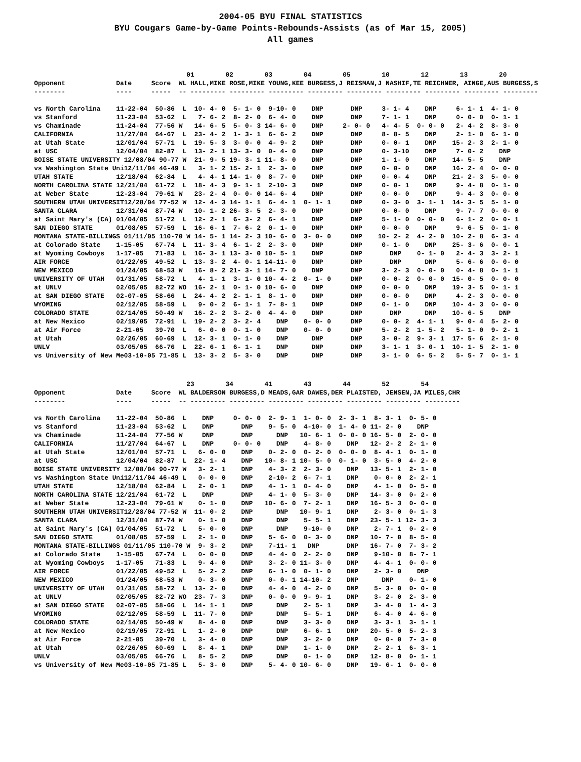2004-05 BYU FINAL STATISTICS
BYU Cougars Game-by-Game Points-Rebounds-Assists (as of Mar 15, 2005)
All games
| 01 02 03 04 05 10 12 13 20 Opponent Date Score WL HALL,MIKE ROSE,MIKE YOUNG,KEE BURGESS,J REISMAN,J NASHIF,TE REICHNER, AINGE,AUS BURGESS,S -------- ---- ----- -- --------- --------- --------- --------- --------- --------- --------- --------- --------- vs North Carolina 11-22-04 50-86 L 10- 4- 0 5- 1- 0 9-10- 0 DNP DNP 3- 1- 4 DNP 6- 1- 1 4- 1- 0 vs Stanford 11-23-04 53-62 L 7- 6- 2 8- 2- 0 6- 4- 0 DNP DNP 7- 1- 1 DNP 0- 0- 0 0- 1- 1 vs Chaminade 11-24-04 77-56 W 14- 6- 5 5- 0- 3 14- 6- 0 DNP 2- 0- 0 4- 4- 5 0- 0- 0 2- 4- 2 8- 3- 0 CALIFORNIA 11/27/04 64-67 L 23- 4- 2 1- 3- 1 6- 6- 2 DNP DNP 8- 8- 5 DNP 2- 1- 0 6- 1- 0 at Utah State 12/01/04 57-71 L 19- 5- 3 3- 0- 0 4- 9- 2 DNP DNP 0- 0- 1 DNP 15- 2- 3 2- 1- 0 at USC 12/04/04 82-87 L 13- 2- 1 13- 3- 0 0- 4- 0 DNP DNP 0- 3-10 DNP 7- 0- 2 DNP BOISE STATE UNIVERSITY 12/08/04 90-77 W 21- 9- 5 19- 3- 1 11- 8- 0 DNP DNP 1- 1- 0 DNP 14- 5- 5 DNP vs Washington State Uni12/11/04 46-49 L 3- 1- 2 15- 2- 1 2- 3- 0 DNP DNP 0- 0- 0 DNP 16- 2- 4 0- 0- 0 UTAH STATE 12/18/04 62-84 L 4- 4- 1 14- 1- 0 8- 7- 0 DNP DNP 0- 0- 4 DNP 21- 2- 3 5- 0- 0 NORTH CAROLINA STATE 12/21/04 61-72 L 18- 4- 3 9- 1- 1 2-10- 3 DNP DNP 0- 0- 1 DNP 9- 4- 8 0- 1- 0 at Weber State 12-23-04 79-61 W 23- 2- 4 0- 0- 0 14- 6- 4 DNP DNP 0- 0- 0 DNP 9- 4- 3 0- 0- 0 SOUTHERN UTAH UNIVERSIT12/28/04 77-52 W 12- 4- 3 14- 1- 1 6- 4- 1 0- 1- 1 DNP 0- 3- 0 3- 1- 1 14- 3- 5 5- 1- 0 SANTA CLARA 12/31/04 87-74 W 10- 1- 2 26- 3- 5 2- 3- 0 DNP DNP 0- 0- 0 DNP 9- 7- 7 0- 0- 0 at Saint Mary's (CA) 01/04/05 51-72 L 12- 2- 1 6- 3- 2 6- 4- 1 DNP DNP 5- 1- 0 0- 0- 0 6- 1- 2 0- 0- 1 SAN DIEGO STATE 01/08/05 57-59 L 16- 6- 1 7- 6- 2 0- 1- 0 DNP DNP 0- 0- 0 DNP 9- 6- 5 0- 1- 0 MONTANA STATE-BILLINGS 01/11/05 110-70 W 14- 5- 1 14- 2- 3 10- 6- 0 3- 0- 0 DNP 10- 2- 2 4- 2- 0 10- 2- 8 6- 3- 4 at Colorado State 1-15-05 67-74 L 11- 3- 4 6- 1- 2 2- 3- 0 DNP DNP 0- 1- 0 DNP 25- 3- 6 0- 0- 1 at Wyoming Cowboys 1-17-05 71-83 L 16- 3- 1 13- 3- 0 10- 5- 1 DNP DNP DNP 0- 1- 0 2- 4- 3 3- 2- 1 AIR FORCE 01/22/05 49-52 L 13- 3- 2 4- 0- 1 14-11- 0 DNP DNP DNP DNP 5- 6- 6 0- 0- 0 NEW MEXICO 01/24/05 68-53 W 16- 8- 2 21- 3- 1 14- 7- 0 DNP DNP 3- 2- 3 0- 0- 0 0- 4- 8 0- 1- 1 UNIVERSITY OF UTAH 01/31/05 58-72 L 4- 1- 1 3- 1- 0 10- 4- 2 0- 1- 0 DNP 0- 0- 2 0- 0- 0 15- 0- 5 0- 0- 0 at UNLV 02/05/05 82-72 WO 16- 2- 1 0- 1- 0 10- 6- 0 DNP DNP 0- 0- 0 DNP 19- 3- 5 0- 1- 1 at SAN DIEGO STATE 02-07-05 58-66 L 24- 4- 2 2- 1- 1 8- 1- 0 DNP DNP 0- 0- 0 DNP 4- 2- 3 0- 0- 0 WYOMING 02/12/05 58-59 L 9- 0- 2 6- 1- 1 7- 8- 1 DNP DNP 0- 1- 0 DNP 10- 4- 3 0- 0- 0 COLORADO STATE 02/14/05 50-49 W 16- 2- 2 3- 2- 0 4- 4- 0 DNP DNP DNP DNP 10- 6- 5 DNP at New Mexico 02/19/05 72-91 L 19- 2- 2 3- 2- 4 DNP 0- 0- 0 DNP 0- 0- 2 4- 1- 1 9- 0- 4 5- 2- 0 at Air Force 2-21-05 39-70 L 6- 0- 0 0- 1- 0 DNP 0- 0- 0 DNP 5- 2- 2 1- 5- 2 5- 1- 0 9- 2- 1 at Utah 02/26/05 60-69 L 12- 3- 1 0- 1- 0 DNP DNP DNP 3- 0- 2 9- 3- 1 17- 5- 6 2- 1- 0 UNLV 03/05/05 66-76 L 22- 6- 1 6- 1- 1 DNP DNP DNP 3- 1- 1 3- 0- 1 10- 1- 5 2- 1- 0 vs University of New Me03-10-05 71-85 L 13- 3- 2 5- 3- 0 DNP DNP DNP 3- 1- 0 6- 5- 2 5- 5- 7 0- 1- 1 |
| 23 34 41 43 44 52 54 Opponent Date Score WL BALDERSON BURGESS,D MEADS,GAR DAWES,DER PLAISTED, JENSEN,JA MILES,CHR -------- ---- ----- -- --------- --------- --------- --------- --------- --------- --------- vs North Carolina 11-22-04 50-86 L DNP 0- 0- 0 2- 9- 1 1- 0- 0 2- 3- 1 8- 3- 1 0- 5- 0 vs Stanford 11-23-04 53-62 L DNP DNP 9- 5- 0 4-10- 0 1- 4- 0 11- 2- 0 DNP vs Chaminade 11-24-04 77-56 W DNP DNP DNP 10- 6- 1 0- 0- 0 16- 5- 0 2- 0- 0 CALIFORNIA 11/27/04 64-67 L DNP 0- 0- 0 DNP 4- 8- 0 DNP 12- 2- 2 2- 1- 0 at Utah State 12/01/04 57-71 L 6- 0- 0 DNP 0- 2- 0 0- 2- 0 0- 0- 0 8- 4- 1 0- 1- 0 at USC 12/04/04 82-87 L 22- 1- 4 DNP 10- 8- 1 10- 5- 0 0- 1- 0 3- 5- 0 4- 2- 0 BOISE STATE UNIVERSITY 12/08/04 90-77 W 3- 2- 1 DNP 4- 3- 2 2- 3- 0 DNP 13- 5- 1 2- 1- 0 vs Washington State Uni12/11/04 46-49 L 0- 0- 0 DNP 2-10- 2 6- 7- 1 DNP 0- 0- 0 2- 2- 1 UTAH STATE 12/18/04 62-84 L 2- 0- 1 DNP 4- 1- 1 0- 4- 0 DNP 4- 1- 0 0- 5- 0 NORTH CAROLINA STATE 12/21/04 61-72 L DNP DNP 4- 1- 0 5- 3- 0 DNP 14- 3- 0 0- 2- 0 at Weber State 12-23-04 79-61 W 0- 1- 0 DNP 10- 6- 0 7- 2- 1 DNP 16- 5- 3 0- 0- 0 SOUTHERN UTAH UNIVERSIT12/28/04 77-52 W 11- 0- 2 DNP DNP 10- 9- 1 DNP 2- 3- 0 0- 1- 3 SANTA CLARA 12/31/04 87-74 W 0- 1- 0 DNP DNP 5- 5- 1 DNP 23- 5- 1 12- 3- 3 at Saint Mary's (CA) 01/04/05 51-72 L 5- 0- 0 DNP DNP 9-10- 0 DNP 2- 7- 1 0- 2- 0 SAN DIEGO STATE 01/08/05 57-59 L 2- 1- 0 DNP 5- 6- 0 0- 3- 0 DNP 10- 7- 0 8- 5- 0 MONTANA STATE-BILLINGS 01/11/05 110-70 W 9- 3- 2 DNP 7-11- 1 DNP DNP 16- 7- 0 7- 3- 2 at Colorado State 1-15-05 67-74 L 0- 0- 0 DNP 4- 4- 0 2- 2- 0 DNP 9-10- 0 8- 7- 1 at Wyoming Cowboys 1-17-05 71-83 L 9- 4- 0 DNP 3- 2- 0 11- 3- 0 DNP 4- 4- 1 0- 0- 0 AIR FORCE 01/22/05 49-52 L 5- 2- 2 DNP 6- 1- 0 0- 1- 0 DNP 2- 3- 0 DNP NEW MEXICO 01/24/05 68-53 W 0- 3- 0 DNP 0- 0- 1 14-10- 2 DNP DNP 0- 1- 0 UNIVERSITY OF UTAH 01/31/05 58-72 L 13- 2- 0 DNP 4- 4- 0 4- 2- 0 DNP 5- 3- 0 0- 0- 0 at UNLV 02/05/05 82-72 WO 23- 7- 3 DNP 0- 0- 0 9- 9- 1 DNP 3- 2- 0 2- 3- 0 at SAN DIEGO STATE 02-07-05 58-66 L 14- 1- 1 DNP DNP 2- 5- 1 DNP 3- 4- 0 1- 4- 3 WYOMING 02/12/05 58-59 L 11- 7- 0 DNP DNP 5- 5- 1 DNP 6- 4- 0 4- 6- 0 COLORADO STATE 02/14/05 50-49 W 8- 4- 0 DNP DNP 3- 3- 0 DNP 3- 3- 1 3- 1- 1 at New Mexico 02/19/05 72-91 L 1- 2- 0 DNP DNP 6- 6- 1 DNP 20- 5- 0 5- 2- 3 at Air Force 2-21-05 39-70 L 3- 4- 0 DNP DNP 3- 2- 0 DNP 0- 0- 0 7- 3- 0 at Utah 02/26/05 60-69 L 8- 4- 1 DNP DNP 1- 1- 0 DNP 2- 2- 1 6- 3- 1 UNLV 03/05/05 66-76 L 8- 5- 2 DNP DNP 0- 1- 0 DNP 12- 8- 0 0- 1- 1 vs University of New Me03-10-05 71-85 L 5- 3- 0 DNP 5- 4- 0 10- 6- 0 DNP 19- 6- 1 0- 0- 0 |